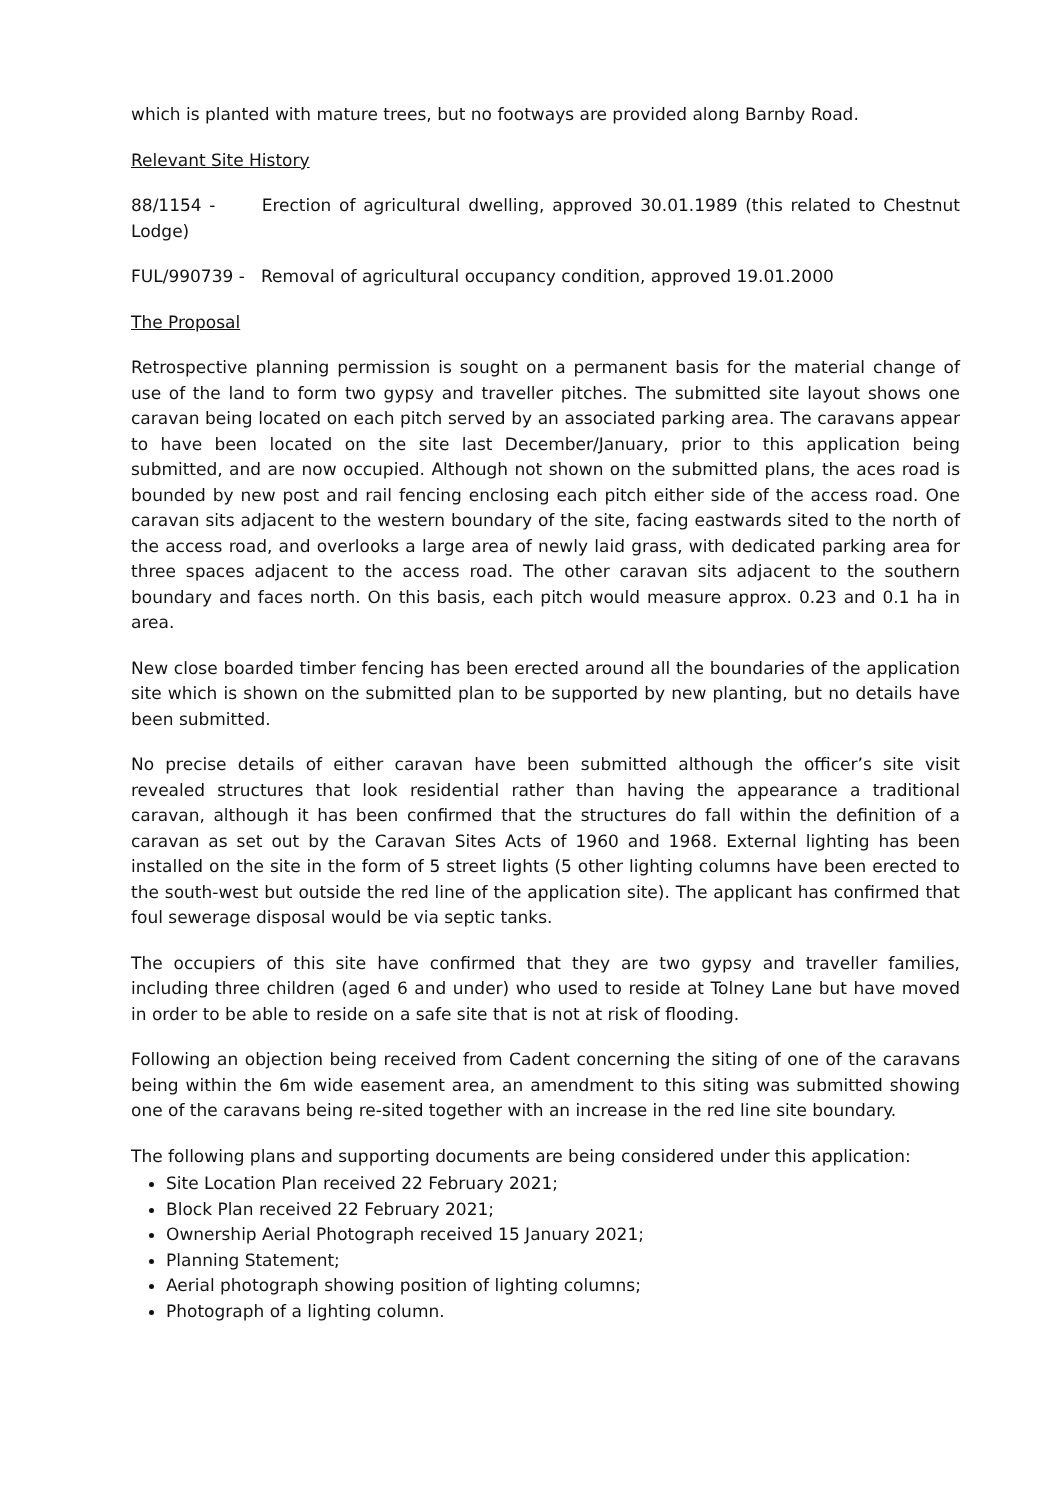which is planted with mature trees, but no footways are provided along Barnby Road.
Relevant Site History
88/1154 - Erection of agricultural dwelling, approved 30.01.1989 (this related to Chestnut Lodge)
FUL/990739 - Removal of agricultural occupancy condition, approved 19.01.2000
The Proposal
Retrospective planning permission is sought on a permanent basis for the material change of use of the land to form two gypsy and traveller pitches. The submitted site layout shows one caravan being located on each pitch served by an associated parking area. The caravans appear to have been located on the site last December/January, prior to this application being submitted, and are now occupied. Although not shown on the submitted plans, the aces road is bounded by new post and rail fencing enclosing each pitch either side of the access road. One caravan sits adjacent to the western boundary of the site, facing eastwards sited to the north of the access road, and overlooks a large area of newly laid grass, with dedicated parking area for three spaces adjacent to the access road. The other caravan sits adjacent to the southern boundary and faces north. On this basis, each pitch would measure approx. 0.23 and 0.1 ha in area.
New close boarded timber fencing has been erected around all the boundaries of the application site which is shown on the submitted plan to be supported by new planting, but no details have been submitted.
No precise details of either caravan have been submitted although the officer’s site visit revealed structures that look residential rather than having the appearance a traditional caravan, although it has been confirmed that the structures do fall within the definition of a caravan as set out by the Caravan Sites Acts of 1960 and 1968. External lighting has been installed on the site in the form of 5 street lights (5 other lighting columns have been erected to the south-west but outside the red line of the application site). The applicant has confirmed that foul sewerage disposal would be via septic tanks.
The occupiers of this site have confirmed that they are two gypsy and traveller families, including three children (aged 6 and under) who used to reside at Tolney Lane but have moved in order to be able to reside on a safe site that is not at risk of flooding.
Following an objection being received from Cadent concerning the siting of one of the caravans being within the 6m wide easement area, an amendment to this siting was submitted showing one of the caravans being re-sited together with an increase in the red line site boundary.
The following plans and supporting documents are being considered under this application:
Site Location Plan received 22 February 2021;
Block Plan received 22 February 2021;
Ownership Aerial Photograph received 15 January 2021;
Planning Statement;
Aerial photograph showing position of lighting columns;
Photograph of a lighting column.